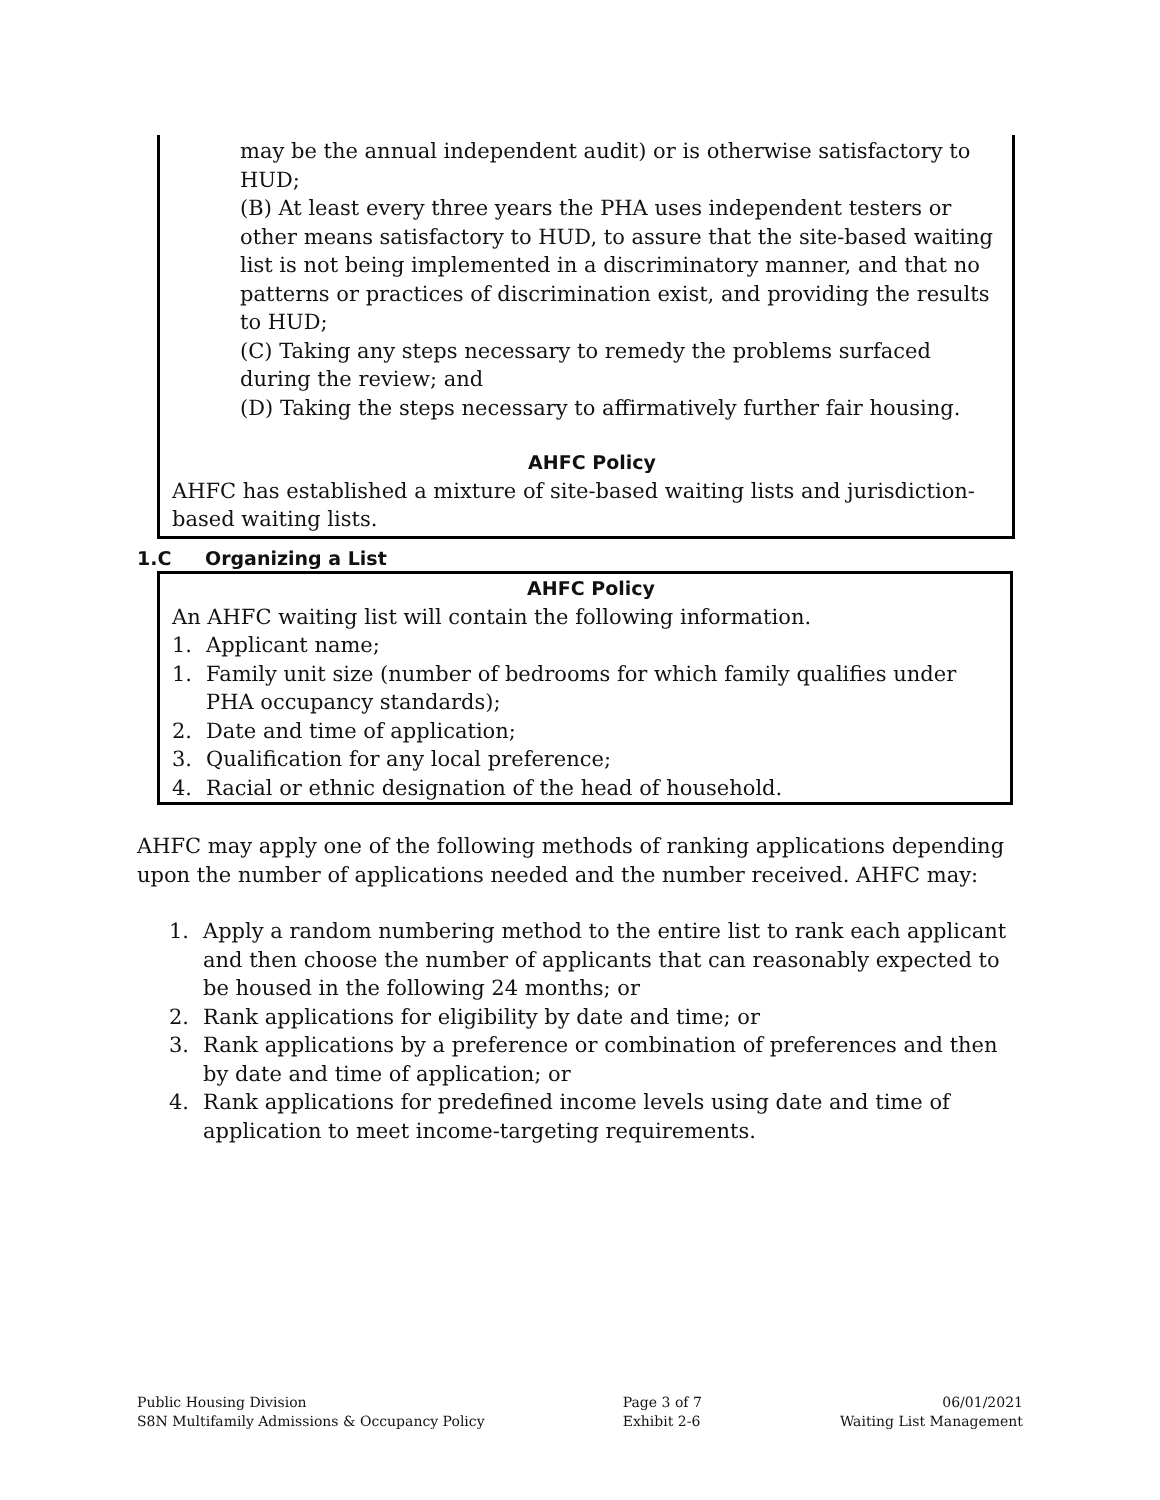may be the annual independent audit) or is otherwise satisfactory to HUD;
(B) At least every three years the PHA uses independent testers or other means satisfactory to HUD, to assure that the site-based waiting list is not being implemented in a discriminatory manner, and that no patterns or practices of discrimination exist, and providing the results to HUD;
(C) Taking any steps necessary to remedy the problems surfaced during the review; and
(D) Taking the steps necessary to affirmatively further fair housing.
AHFC Policy
AHFC has established a mixture of site-based waiting lists and jurisdiction-based waiting lists.
1.C Organizing a List
AHFC Policy
An AHFC waiting list will contain the following information.
1. Applicant name;
1. Family unit size (number of bedrooms for which family qualifies under PHA occupancy standards);
2. Date and time of application;
3. Qualification for any local preference;
4. Racial or ethnic designation of the head of household.
AHFC may apply one of the following methods of ranking applications depending upon the number of applications needed and the number received. AHFC may:
1. Apply a random numbering method to the entire list to rank each applicant and then choose the number of applicants that can reasonably expected to be housed in the following 24 months; or
2. Rank applications for eligibility by date and time; or
3. Rank applications by a preference or combination of preferences and then by date and time of application; or
4. Rank applications for predefined income levels using date and time of application to meet income-targeting requirements.
Public Housing Division
S8N Multifamily Admissions & Occupancy Policy
Page 3 of 7
Exhibit 2-6
06/01/2021
Waiting List Management